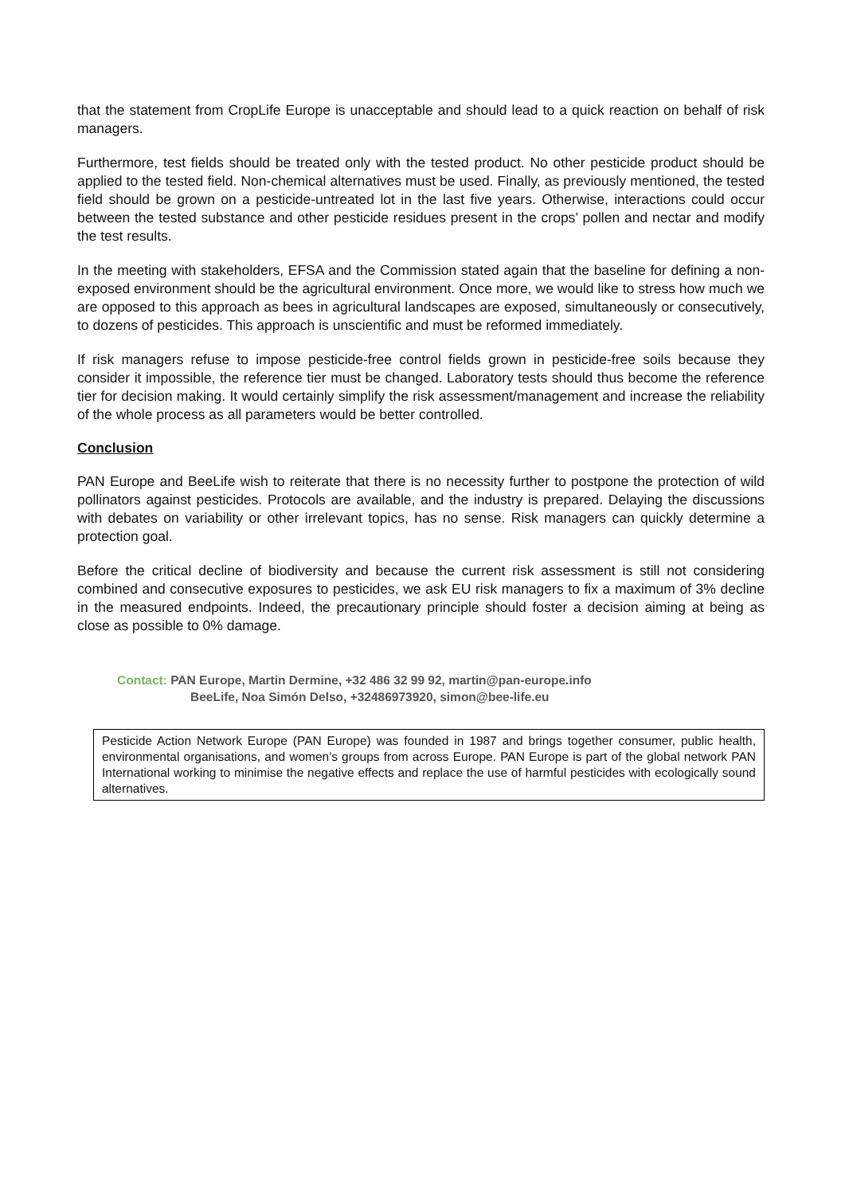that the statement from CropLife Europe is unacceptable and should lead to a quick reaction on behalf of risk managers.
Furthermore, test fields should be treated only with the tested product. No other pesticide product should be applied to the tested field. Non-chemical alternatives must be used. Finally, as previously mentioned, the tested field should be grown on a pesticide-untreated lot in the last five years. Otherwise, interactions could occur between the tested substance and other pesticide residues present in the crops’ pollen and nectar and modify the test results.
In the meeting with stakeholders, EFSA and the Commission stated again that the baseline for defining a non-exposed environment should be the agricultural environment. Once more, we would like to stress how much we are opposed to this approach as bees in agricultural landscapes are exposed, simultaneously or consecutively, to dozens of pesticides. This approach is unscientific and must be reformed immediately.
If risk managers refuse to impose pesticide-free control fields grown in pesticide-free soils because they consider it impossible, the reference tier must be changed. Laboratory tests should thus become the reference tier for decision making. It would certainly simplify the risk assessment/management and increase the reliability of the whole process as all parameters would be better controlled.
Conclusion
PAN Europe and BeeLife wish to reiterate that there is no necessity further to postpone the protection of wild pollinators against pesticides. Protocols are available, and the industry is prepared. Delaying the discussions with debates on variability or other irrelevant topics, has no sense. Risk managers can quickly determine a protection goal.
Before the critical decline of biodiversity and because the current risk assessment is still not considering combined and consecutive exposures to pesticides, we ask EU risk managers to fix a maximum of 3% decline in the measured endpoints. Indeed, the precautionary principle should foster a decision aiming at being as close as possible to 0% damage.
Contact: PAN Europe, Martin Dermine, +32 486 32 99 92, martin@pan-europe.info
BeeLife, Noa Simón Delso, +32486973920, simon@bee-life.eu
Pesticide Action Network Europe (PAN Europe) was founded in 1987 and brings together consumer, public health, environmental organisations, and women's groups from across Europe. PAN Europe is part of the global network PAN International working to minimise the negative effects and replace the use of harmful pesticides with ecologically sound alternatives.